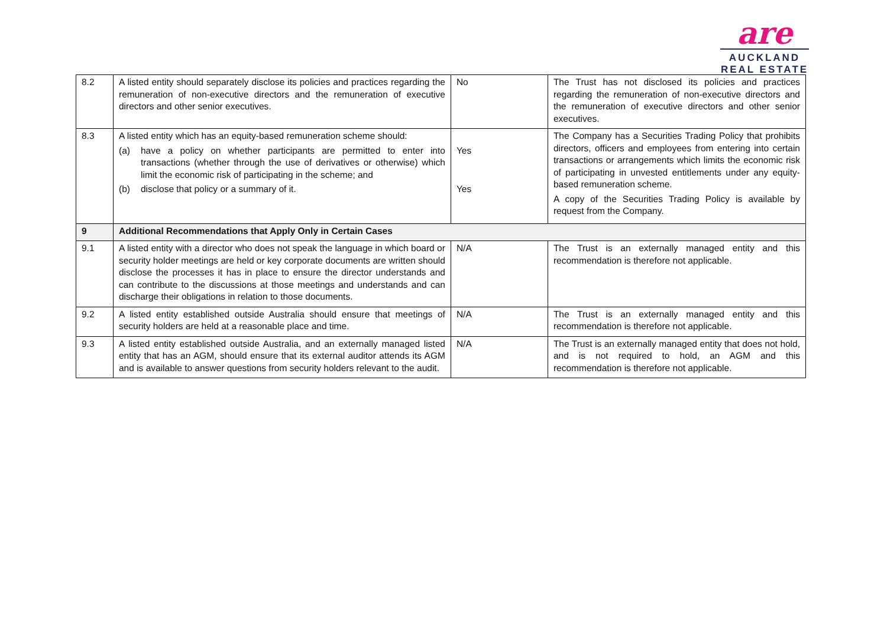are
AUCKLAND
REAL ESTATE
| 8.2 | A listed entity should separately disclose its policies and practices regarding the remuneration of non-executive directors and the remuneration of executive directors and other senior executives. | No | The Trust has not disclosed its policies and practices regarding the remuneration of non-executive directors and the remuneration of executive directors and other senior executives. |
| 8.3 | A listed entity which has an equity-based remuneration scheme should: (a) have a policy on whether participants are permitted to enter into transactions (whether through the use of derivatives or otherwise) which limit the economic risk of participating in the scheme; and (b) disclose that policy or a summary of it. | Yes Yes | The Company has a Securities Trading Policy that prohibits directors, officers and employees from entering into certain transactions or arrangements which limits the economic risk of participating in unvested entitlements under any equity-based remuneration scheme. A copy of the Securities Trading Policy is available by request from the Company. |
| 9 | Additional Recommendations that Apply Only in Certain Cases | | |
| 9.1 | A listed entity with a director who does not speak the language in which board or security holder meetings are held or key corporate documents are written should disclose the processes it has in place to ensure the director understands and can contribute to the discussions at those meetings and understands and can discharge their obligations in relation to those documents. | N/A | The Trust is an externally managed entity and this recommendation is therefore not applicable. |
| 9.2 | A listed entity established outside Australia should ensure that meetings of security holders are held at a reasonable place and time. | N/A | The Trust is an externally managed entity and this recommendation is therefore not applicable. |
| 9.3 | A listed entity established outside Australia, and an externally managed listed entity that has an AGM, should ensure that its external auditor attends its AGM and is available to answer questions from security holders relevant to the audit. | N/A | The Trust is an externally managed entity that does not hold, and is not required to hold, an AGM and this recommendation is therefore not applicable. |